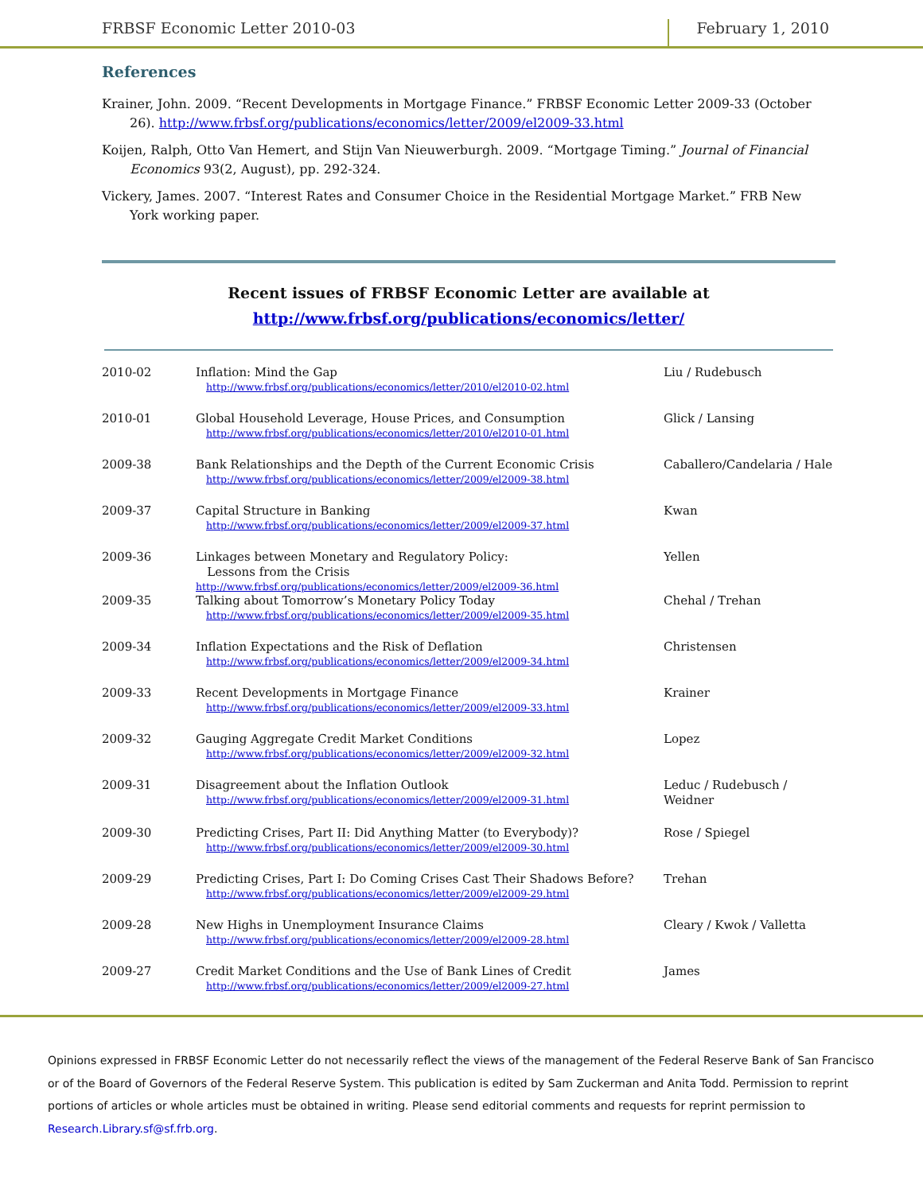FRBSF Economic Letter 2010-03 February 1, 2010
References
Krainer, John. 2009. “Recent Developments in Mortgage Finance.” FRBSF Economic Letter 2009-33 (October 26). http://www.frbsf.org/publications/economics/letter/2009/el2009-33.html
Koijen, Ralph, Otto Van Hemert, and Stijn Van Nieuwerburgh. 2009. “Mortgage Timing.” Journal of Financial Economics 93(2, August), pp. 292-324.
Vickery, James. 2007. “Interest Rates and Consumer Choice in the Residential Mortgage Market.” FRB New York working paper.
Recent issues of FRBSF Economic Letter are available at
http://www.frbsf.org/publications/economics/letter/
| 2010-02 | Inflation: Mind the Gap http://www.frbsf.org/publications/economics/letter/2010/el2010-02.html | Liu / Rudebusch |
| 2010-01 | Global Household Leverage, House Prices, and Consumption http://www.frbsf.org/publications/economics/letter/2010/el2010-01.html | Glick / Lansing |
| 2009-38 | Bank Relationships and the Depth of the Current Economic Crisis http://www.frbsf.org/publications/economics/letter/2009/el2009-38.html | Caballero/Candelaria / Hale |
| 2009-37 | Capital Structure in Banking http://www.frbsf.org/publications/economics/letter/2009/el2009-37.html | Kwan |
| 2009-36 | Linkages between Monetary and Regulatory Policy: Lessons from the Crisis http://www.frbsf.org/publications/economics/letter/2009/el2009-36.html | Yellen |
| 2009-35 | Talking about Tomorrow’s Monetary Policy Today http://www.frbsf.org/publications/economics/letter/2009/el2009-35.html | Chehal / Trehan |
| 2009-34 | Inflation Expectations and the Risk of Deflation http://www.frbsf.org/publications/economics/letter/2009/el2009-34.html | Christensen |
| 2009-33 | Recent Developments in Mortgage Finance http://www.frbsf.org/publications/economics/letter/2009/el2009-33.html | Krainer |
| 2009-32 | Gauging Aggregate Credit Market Conditions http://www.frbsf.org/publications/economics/letter/2009/el2009-32.html | Lopez |
| 2009-31 | Disagreement about the Inflation Outlook http://www.frbsf.org/publications/economics/letter/2009/el2009-31.html | Leduc / Rudebusch / Weidner |
| 2009-30 | Predicting Crises, Part II: Did Anything Matter (to Everybody)? http://www.frbsf.org/publications/economics/letter/2009/el2009-30.html | Rose / Spiegel |
| 2009-29 | Predicting Crises, Part I: Do Coming Crises Cast Their Shadows Before? http://www.frbsf.org/publications/economics/letter/2009/el2009-29.html | Trehan |
| 2009-28 | New Highs in Unemployment Insurance Claims http://www.frbsf.org/publications/economics/letter/2009/el2009-28.html | Cleary / Kwok / Valletta |
| 2009-27 | Credit Market Conditions and the Use of Bank Lines of Credit http://www.frbsf.org/publications/economics/letter/2009/el2009-27.html | James |
Opinions expressed in FRBSF Economic Letter do not necessarily reflect the views of the management of the Federal Reserve Bank of San Francisco or of the Board of Governors of the Federal Reserve System. This publication is edited by Sam Zuckerman and Anita Todd. Permission to reprint portions of articles or whole articles must be obtained in writing. Please send editorial comments and requests for reprint permission to Research.Library.sf@sf.frb.org.